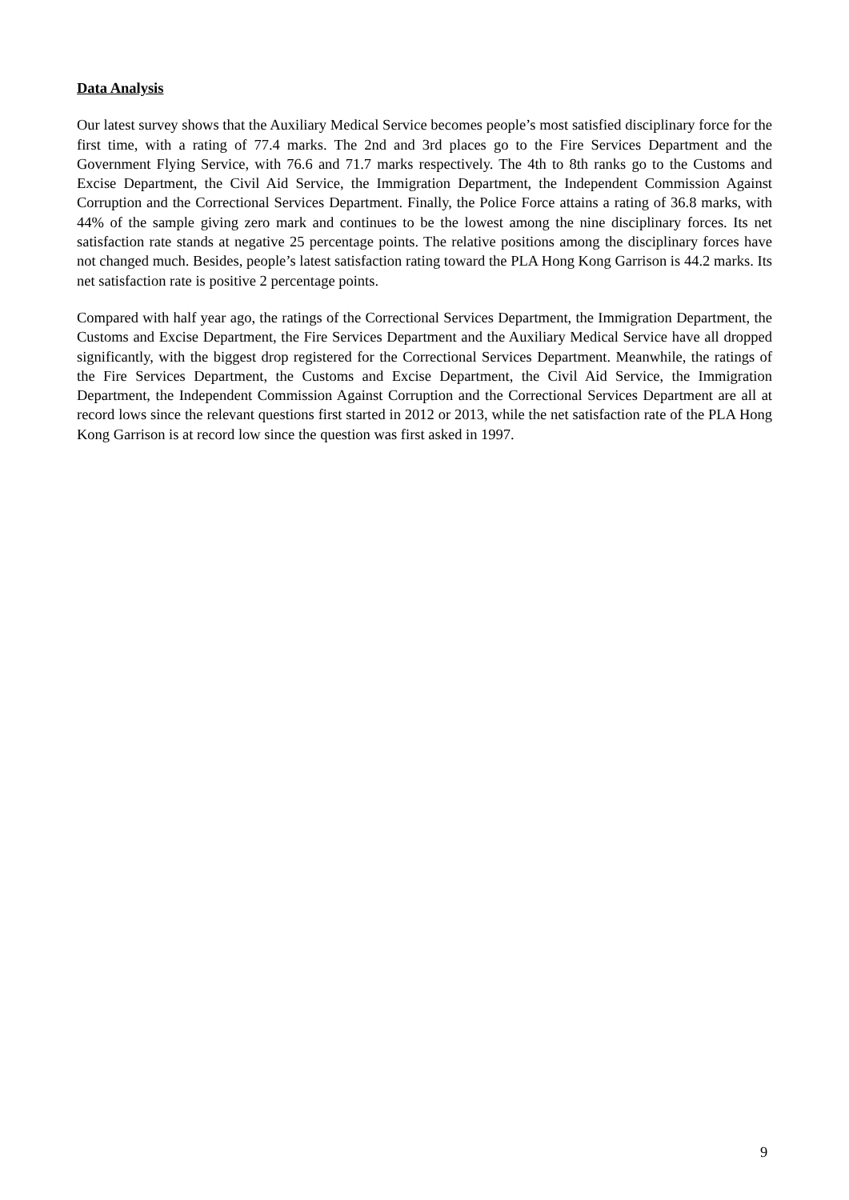Data Analysis
Our latest survey shows that the Auxiliary Medical Service becomes people’s most satisfied disciplinary force for the first time, with a rating of 77.4 marks. The 2nd and 3rd places go to the Fire Services Department and the Government Flying Service, with 76.6 and 71.7 marks respectively. The 4th to 8th ranks go to the Customs and Excise Department, the Civil Aid Service, the Immigration Department, the Independent Commission Against Corruption and the Correctional Services Department. Finally, the Police Force attains a rating of 36.8 marks, with 44% of the sample giving zero mark and continues to be the lowest among the nine disciplinary forces. Its net satisfaction rate stands at negative 25 percentage points. The relative positions among the disciplinary forces have not changed much. Besides, people’s latest satisfaction rating toward the PLA Hong Kong Garrison is 44.2 marks. Its net satisfaction rate is positive 2 percentage points.
Compared with half year ago, the ratings of the Correctional Services Department, the Immigration Department, the Customs and Excise Department, the Fire Services Department and the Auxiliary Medical Service have all dropped significantly, with the biggest drop registered for the Correctional Services Department. Meanwhile, the ratings of the Fire Services Department, the Customs and Excise Department, the Civil Aid Service, the Immigration Department, the Independent Commission Against Corruption and the Correctional Services Department are all at record lows since the relevant questions first started in 2012 or 2013, while the net satisfaction rate of the PLA Hong Kong Garrison is at record low since the question was first asked in 1997.
9